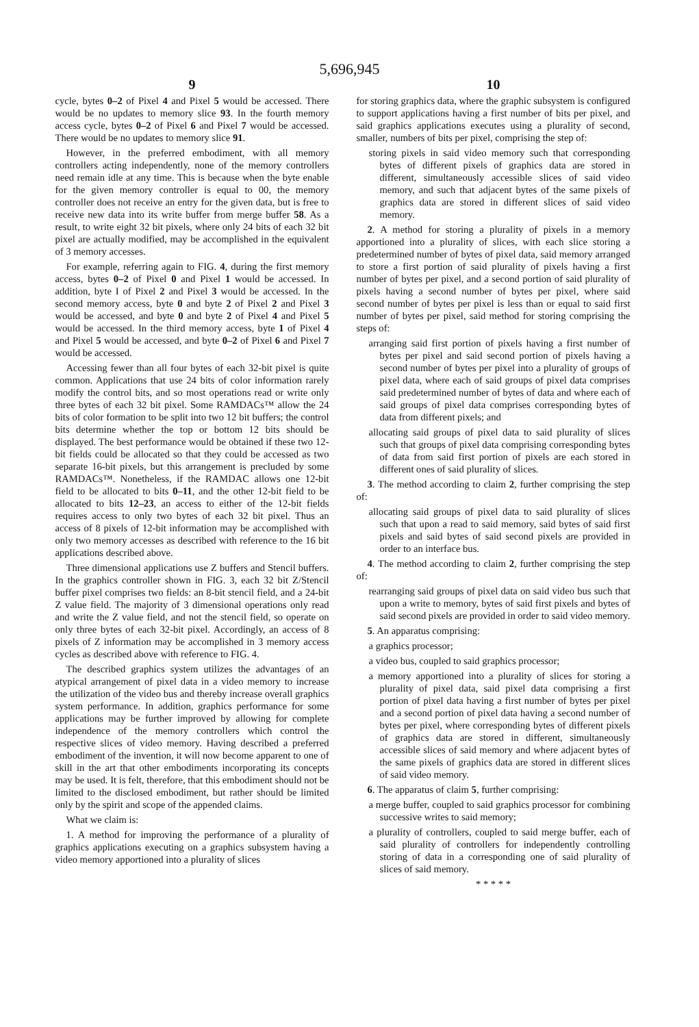5,696,945
9
cycle, bytes 0–2 of Pixel 4 and Pixel 5 would be accessed. There would be no updates to memory slice 93. In the fourth memory access cycle, bytes 0–2 of Pixel 6 and Pixel 7 would be accessed. There would be no updates to memory slice 91.
However, in the preferred embodiment, with all memory controllers acting independently, none of the memory controllers need remain idle at any time. This is because when the byte enable for the given memory controller is equal to 00, the memory controller does not receive an entry for the given data, but is free to receive new data into its write buffer from merge buffer 58. As a result, to write eight 32 bit pixels, where only 24 bits of each 32 bit pixel are actually modified, may be accomplished in the equivalent of 3 memory accesses.
For example, referring again to FIG. 4, during the first memory access, bytes 0–2 of Pixel 0 and Pixel 1 would be accessed. In addition, byte I of Pixel 2 and Pixel 3 would be accessed. In the second memory access, byte 0 and byte 2 of Pixel 2 and Pixel 3 would be accessed, and byte 0 and byte 2 of Pixel 4 and Pixel 5 would be accessed. In the third memory access, byte 1 of Pixel 4 and Pixel 5 would be accessed, and byte 0–2 of Pixel 6 and Pixel 7 would be accessed.
Accessing fewer than all four bytes of each 32-bit pixel is quite common. Applications that use 24 bits of color information rarely modify the control bits, and so most operations read or write only three bytes of each 32 bit pixel. Some RAMDACs™ allow the 24 bits of color formation to be split into two 12 bit buffers; the control bits determine whether the top or bottom 12 bits should be displayed. The best performance would be obtained if these two 12-bit fields could be allocated so that they could be accessed as two separate 16-bit pixels, but this arrangement is precluded by some RAMDACs™. Nonetheless, if the RAMDAC allows one 12-bit field to be allocated to bits 0–11, and the other 12-bit field to be allocated to bits 12–23, an access to either of the 12-bit fields requires access to only two bytes of each 32 bit pixel. Thus an access of 8 pixels of 12-bit information may be accomplished with only two memory accesses as described with reference to the 16 bit applications described above.
Three dimensional applications use Z buffers and Stencil buffers. In the graphics controller shown in FIG. 3, each 32 bit Z/Stencil buffer pixel comprises two fields: an 8-bit stencil field, and a 24-bit Z value field. The majority of 3 dimensional operations only read and write the Z value field, and not the stencil field, so operate on only three bytes of each 32-bit pixel. Accordingly, an access of 8 pixels of Z information may be accomplished in 3 memory access cycles as described above with reference to FIG. 4.
The described graphics system utilizes the advantages of an atypical arrangement of pixel data in a video memory to increase the utilization of the video bus and thereby increase overall graphics system performance. In addition, graphics performance for some applications may be further improved by allowing for complete independence of the memory controllers which control the respective slices of video memory. Having described a preferred embodiment of the invention, it will now become apparent to one of skill in the art that other embodiments incorporating its concepts may be used. It is felt, therefore, that this embodiment should not be limited to the disclosed embodiment, but rather should be limited only by the spirit and scope of the appended claims.
What we claim is:
1. A method for improving the performance of a plurality of graphics applications executing on a graphics subsystem having a video memory apportioned into a plurality of slices
10
for storing graphics data, where the graphic subsystem is configured to support applications having a first number of bits per pixel, and said graphics applications executes using a plurality of second, smaller, numbers of bits per pixel, comprising the step of:
storing pixels in said video memory such that corresponding bytes of different pixels of graphics data are stored in different, simultaneously accessible slices of said video memory, and such that adjacent bytes of the same pixels of graphics data are stored in different slices of said video memory.
2. A method for storing a plurality of pixels in a memory apportioned into a plurality of slices, with each slice storing a predetermined number of bytes of pixel data, said memory arranged to store a first portion of said plurality of pixels having a first number of bytes per pixel, and a second portion of said plurality of pixels having a second number of bytes per pixel, where said second number of bytes per pixel is less than or equal to said first number of bytes per pixel, said method for storing comprising the steps of:
arranging said first portion of pixels having a first number of bytes per pixel and said second portion of pixels having a second number of bytes per pixel into a plurality of groups of pixel data, where each of said groups of pixel data comprises said predetermined number of bytes of data and where each of said groups of pixel data comprises corresponding bytes of data from different pixels; and
allocating said groups of pixel data to said plurality of slices such that groups of pixel data comprising corresponding bytes of data from said first portion of pixels are each stored in different ones of said plurality of slices.
3. The method according to claim 2, further comprising the step of:
allocating said groups of pixel data to said plurality of slices such that upon a read to said memory, said bytes of said first pixels and said bytes of said second pixels are provided in order to an interface bus.
4. The method according to claim 2, further comprising the step of:
rearranging said groups of pixel data on said video bus such that upon a write to memory, bytes of said first pixels and bytes of said second pixels are provided in order to said video memory.
5. An apparatus comprising:
a graphics processor;
a video bus, coupled to said graphics processor;
a memory apportioned into a plurality of slices for storing a plurality of pixel data, said pixel data comprising a first portion of pixel data having a first number of bytes per pixel and a second portion of pixel data having a second number of bytes per pixel, where corresponding bytes of different pixels of graphics data are stored in different, simultaneously accessible slices of said memory and where adjacent bytes of the same pixels of graphics data are stored in different slices of said video memory.
6. The apparatus of claim 5, further comprising:
a merge buffer, coupled to said graphics processor for combining successive writes to said memory;
a plurality of controllers, coupled to said merge buffer, each of said plurality of controllers for independently controlling storing of data in a corresponding one of said plurality of slices of said memory.
* * * * *